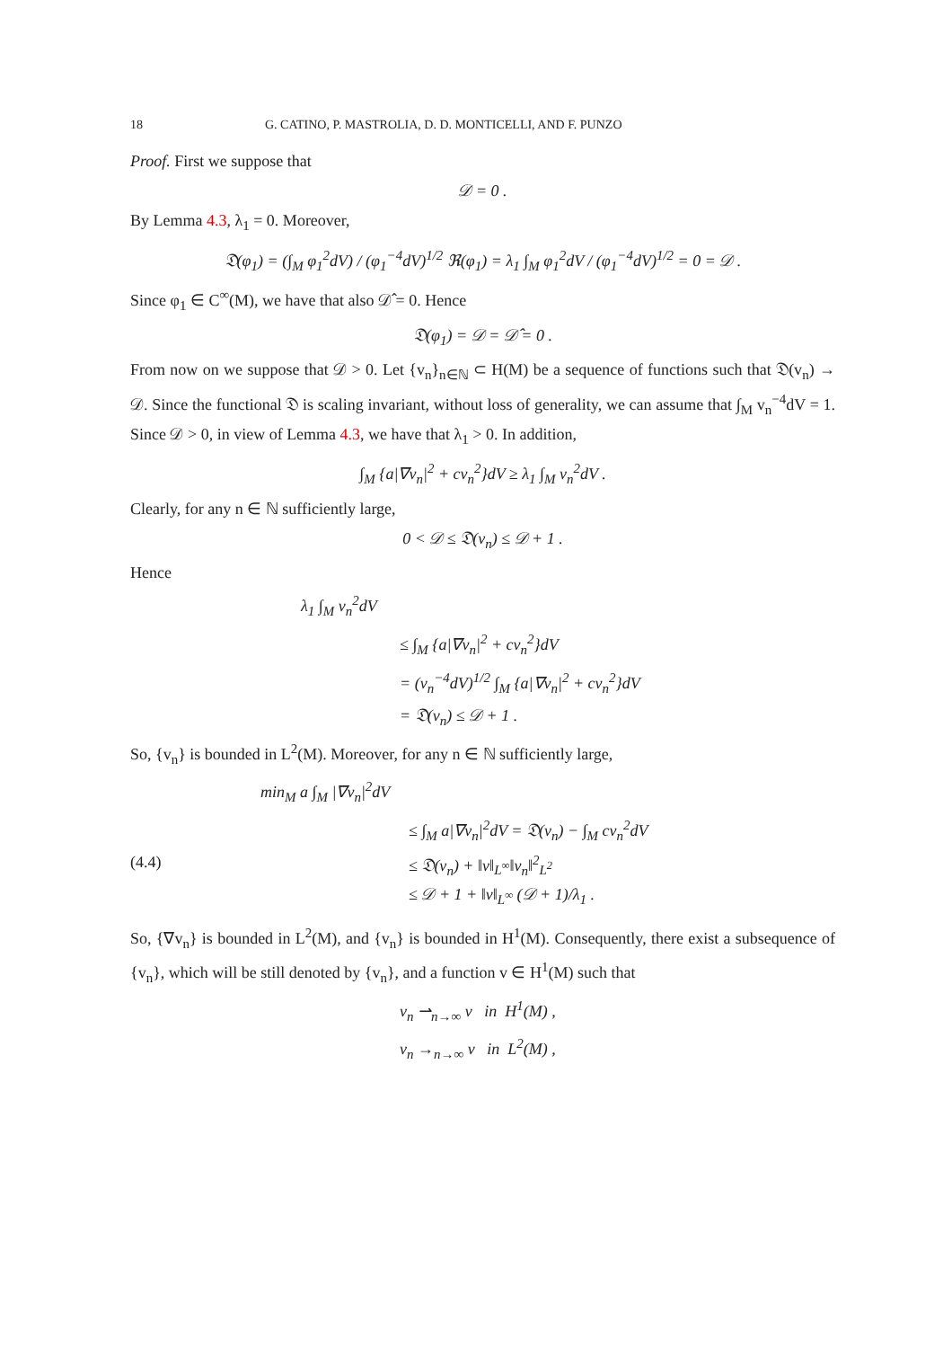18 G. CATINO, P. MASTROLIA, D. D. MONTICELLI, AND F. PUNZO
Proof. First we suppose that
𝒟 = 0 .
By Lemma 4.3, λ<sub>1</sub> = 0. Moreover,
𝔇(φ<sub>1</sub>) = (∫<sub>M</sub> φ<sub>1</sub><sup>2</sup>dV) / (φ<sub>1</sub><sup>−4</sup>dV)<sup>1/2</sup> ℜ(φ<sub>1</sub>) = λ<sub>1</sub> ∫<sub>M</sub> φ<sub>1</sub><sup>2</sup>dV / (φ<sub>1</sub><sup>−4</sup>dV)<sup>1/2</sup> = 0 = 𝒟 .
Since φ<sub>1</sub> ∈ C<sup>∞</sup>(M), we have that also 𝒟̂ = 0. Hence
𝔇(φ<sub>1</sub>) = 𝒟 = 𝒟̂ = 0 .
From now on we suppose that 𝒟 > 0. Let {v<sub>n</sub>}<sub>n∈ℕ</sub> ⊂ H(M) be a sequence of functions such that 𝔇(v<sub>n</sub>) → 𝒟. Since the functional 𝔇 is scaling invariant, without loss of generality, we can assume that ∫<sub>M</sub> v<sub>n</sub><sup>−4</sup>dV = 1. Since 𝒟 > 0, in view of Lemma 4.3, we have that λ<sub>1</sub> > 0. In addition,
∫<sub>M</sub> {a|∇v<sub>n</sub>|<sup>2</sup> + cv<sub>n</sub><sup>2</sup>}dV ≥ λ<sub>1</sub> ∫<sub>M</sub> v<sub>n</sub><sup>2</sup>dV .
Clearly, for any n ∈ ℕ sufficiently large,
0 < 𝒟 ≤ 𝔇(v<sub>n</sub>) ≤ 𝒟 + 1 .
Hence
λ<sub>1</sub> ∫<sub>M</sub> v<sub>n</sub><sup>2</sup>dV
≤ ∫<sub>M</sub> {a|∇v<sub>n</sub>|<sup>2</sup> + cv<sub>n</sub><sup>2</sup>}dV
= (v<sub>n</sub><sup>−4</sup>dV)<sup>1/2</sup> ∫<sub>M</sub> {a|∇v<sub>n</sub>|<sup>2</sup> + cv<sub>n</sub><sup>2</sup>}dV
= 𝔇(v<sub>n</sub>) ≤ 𝒟 + 1 .
So, {v<sub>n</sub>} is bounded in L<sup>2</sup>(M). Moreover, for any n ∈ ℕ sufficiently large,
min<sub>M</sub> a ∫<sub>M</sub> |∇v<sub>n</sub>|<sup>2</sup>dV
(4.4)
≤ ∫<sub>M</sub> a|∇v<sub>n</sub>|<sup>2</sup>dV = 𝔇(v<sub>n</sub>) − ∫<sub>M</sub> cv<sub>n</sub><sup>2</sup>dV
≤ 𝔇(v<sub>n</sub>) + ‖v‖<sub>L<sup>∞</sup></sub>‖v<sub>n</sub>‖<sup>2</sup><sub>L<sup>2</sup></sub>
≤ 𝒟 + 1 + ‖v‖<sub>L<sup>∞</sup></sub> (𝒟 + 1)/λ<sub>1</sub> .
So, {∇v<sub>n</sub>} is bounded in L<sup>2</sup>(M), and {v<sub>n</sub>} is bounded in H<sup>1</sup>(M). Consequently, there exist a subsequence of {v<sub>n</sub>}, which will be still denoted by {v<sub>n</sub>}, and a function v ∈ H<sup>1</sup>(M) such that
v<sub>n</sub> ⇀<sub>n→∞</sub> v in H<sup>1</sup>(M) ,
v<sub>n</sub> →<sub>n→∞</sub> v in L<sup>2</sup>(M) ,